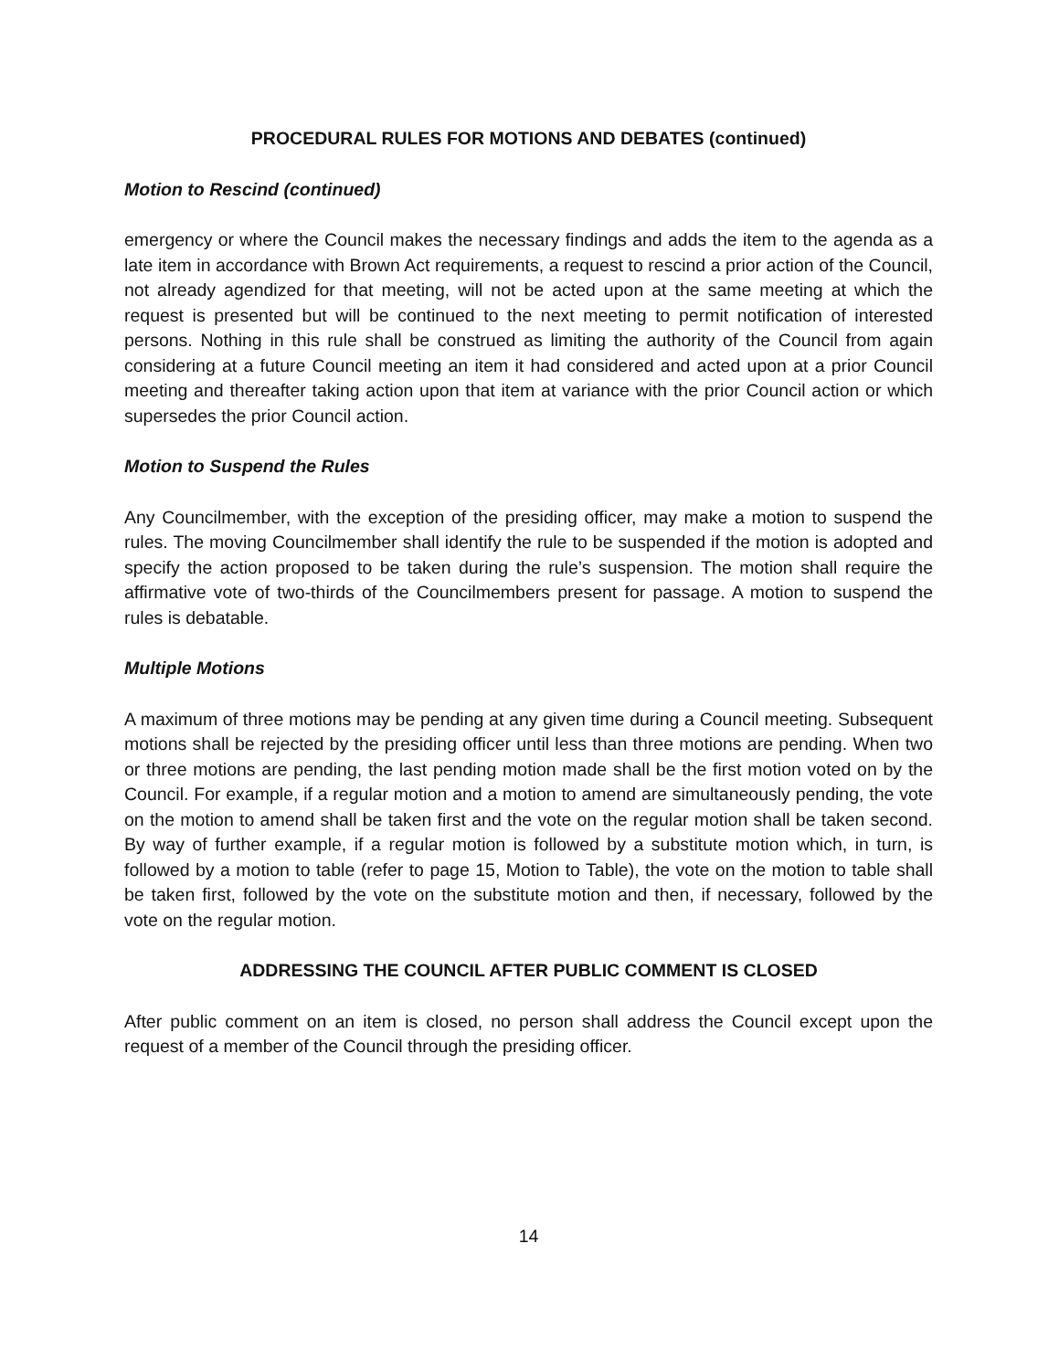PROCEDURAL RULES FOR MOTIONS AND DEBATES (continued)
Motion to Rescind (continued)
emergency or where the Council makes the necessary findings and adds the item to the agenda as a late item in accordance with Brown Act requirements, a request to rescind a prior action of the Council, not already agendized for that meeting, will not be acted upon at the same meeting at which the request is presented but will be continued to the next meeting to permit notification of interested persons. Nothing in this rule shall be construed as limiting the authority of the Council from again considering at a future Council meeting an item it had considered and acted upon at a prior Council meeting and thereafter taking action upon that item at variance with the prior Council action or which supersedes the prior Council action.
Motion to Suspend the Rules
Any Councilmember, with the exception of the presiding officer, may make a motion to suspend the rules. The moving Councilmember shall identify the rule to be suspended if the motion is adopted and specify the action proposed to be taken during the rule’s suspension. The motion shall require the affirmative vote of two-thirds of the Councilmembers present for passage. A motion to suspend the rules is debatable.
Multiple Motions
A maximum of three motions may be pending at any given time during a Council meeting. Subsequent motions shall be rejected by the presiding officer until less than three motions are pending. When two or three motions are pending, the last pending motion made shall be the first motion voted on by the Council. For example, if a regular motion and a motion to amend are simultaneously pending, the vote on the motion to amend shall be taken first and the vote on the regular motion shall be taken second. By way of further example, if a regular motion is followed by a substitute motion which, in turn, is followed by a motion to table (refer to page 15, Motion to Table), the vote on the motion to table shall be taken first, followed by the vote on the substitute motion and then, if necessary, followed by the vote on the regular motion.
ADDRESSING THE COUNCIL AFTER PUBLIC COMMENT IS CLOSED
After public comment on an item is closed, no person shall address the Council except upon the request of a member of the Council through the presiding officer.
14